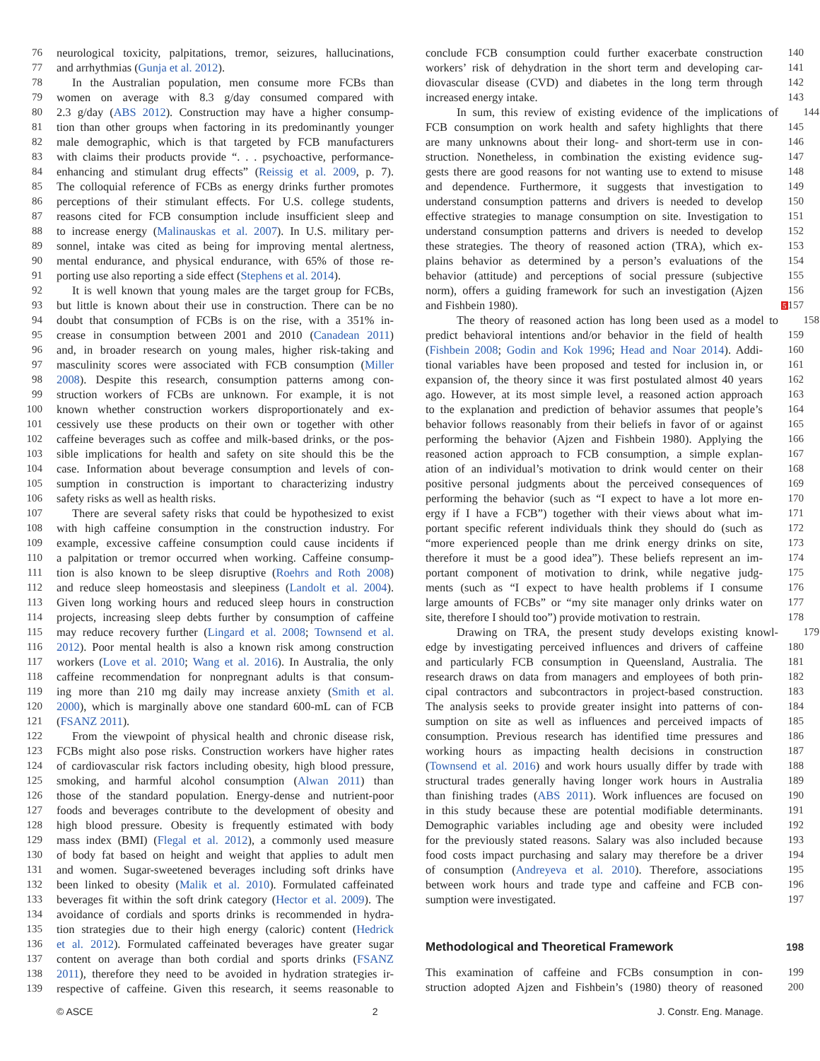76 neurological toxicity, palpitations, tremor, seizures, hallucinations,
77 and arrhythmias (Gunja et al. 2012).
78 In the Australian population, men consume more FCBs than
79 women on average with 8.3 g/day consumed compared with
80 2.3 g/day (ABS 2012). Construction may have a higher consump-
81 tion than other groups when factoring in its predominantly younger
82 male demographic, which is that targeted by FCB manufacturers
83 with claims their products provide “. . . psychoactive, performance-
84 enhancing and stimulant drug effects” (Reissig et al. 2009, p. 7).
85 The colloquial reference of FCBs as energy drinks further promotes
86 perceptions of their stimulant effects. For U.S. college students,
87 reasons cited for FCB consumption include insufficient sleep and
88 to increase energy (Malinauskas et al. 2007). In U.S. military per-
89 sonnel, intake was cited as being for improving mental alertness,
90 mental endurance, and physical endurance, with 65% of those re-
91 porting use also reporting a side effect (Stephens et al. 2014).
92 It is well known that young males are the target group for FCBs,
93 but little is known about their use in construction. There can be no
94 doubt that consumption of FCBs is on the rise, with a 351% in-
95 crease in consumption between 2001 and 2010 (Canadean 2011)
96 and, in broader research on young males, higher risk-taking and
97 masculinity scores were associated with FCB consumption (Miller
98 2008). Despite this research, consumption patterns among con-
99 struction workers of FCBs are unknown. For example, it is not
100 known whether construction workers disproportionately and ex-
101 cessively use these products on their own or together with other
102 caffeine beverages such as coffee and milk-based drinks, or the pos-
103 sible implications for health and safety on site should this be the
104 case. Information about beverage consumption and levels of con-
105 sumption in construction is important to characterizing industry
106 safety risks as well as health risks.
107 There are several safety risks that could be hypothesized to exist
108 with high caffeine consumption in the construction industry. For
109 example, excessive caffeine consumption could cause incidents if
110 a palpitation or tremor occurred when working. Caffeine consump-
111 tion is also known to be sleep disruptive (Roehrs and Roth 2008)
112 and reduce sleep homeostasis and sleepiness (Landolt et al. 2004).
113 Given long working hours and reduced sleep hours in construction
114 projects, increasing sleep debts further by consumption of caffeine
115 may reduce recovery further (Lingard et al. 2008; Townsend et al.
116 2012). Poor mental health is also a known risk among construction
117 workers (Love et al. 2010; Wang et al. 2016). In Australia, the only
118 caffeine recommendation for nonpregnant adults is that consum-
119 ing more than 210 mg daily may increase anxiety (Smith et al.
120 2000), which is marginally above one standard 600-mL can of FCB
121 (FSANZ 2011).
122 From the viewpoint of physical health and chronic disease risk,
123 FCBs might also pose risks. Construction workers have higher rates
124 of cardiovascular risk factors including obesity, high blood pressure,
125 smoking, and harmful alcohol consumption (Alwan 2011) than
126 those of the standard population. Energy-dense and nutrient-poor
127 foods and beverages contribute to the development of obesity and
128 high blood pressure. Obesity is frequently estimated with body
129 mass index (BMI) (Flegal et al. 2012), a commonly used measure
130 of body fat based on height and weight that applies to adult men
131 and women. Sugar-sweetened beverages including soft drinks have
132 been linked to obesity (Malik et al. 2010). Formulated caffeinated
133 beverages fit within the soft drink category (Hector et al. 2009). The
134 avoidance of cordials and sports drinks is recommended in hydra-
135 tion strategies due to their high energy (caloric) content (Hedrick
136 et al. 2012). Formulated caffeinated beverages have greater sugar
137 content on average than both cordial and sports drinks (FSANZ
138 2011), therefore they need to be avoided in hydration strategies ir-
139 respective of caffeine. Given this research, it seems reasonable to
conclude FCB consumption could further exacerbate construction 140
workers’ risk of dehydration in the short term and developing car- 141
diovascular disease (CVD) and diabetes in the long term through 142
increased energy intake. 143
In sum, this review of existing evidence of the implications of 144
FCB consumption on work health and safety highlights that there 145
are many unknowns about their long- and short-term use in con- 146
struction. Nonetheless, in combination the existing evidence sug- 147
gests there are good reasons for not wanting use to extend to misuse 148
and dependence. Furthermore, it suggests that investigation to 149
understand consumption patterns and drivers is needed to develop 150
effective strategies to manage consumption on site. Investigation to 151
understand consumption patterns and drivers is needed to develop 152
these strategies. The theory of reasoned action (TRA), which ex- 153
plains behavior as determined by a person’s evaluations of the 154
behavior (attitude) and perceptions of social pressure (subjective 155
norm), offers a guiding framework for such an investigation (Ajzen 156
and Fishbein 1980). 5157
The theory of reasoned action has long been used as a model to 158
predict behavioral intentions and/or behavior in the field of health 159
(Fishbein 2008; Godin and Kok 1996; Head and Noar 2014). Addi- 160
tional variables have been proposed and tested for inclusion in, or 161
expansion of, the theory since it was first postulated almost 40 years 162
ago. However, at its most simple level, a reasoned action approach 163
to the explanation and prediction of behavior assumes that people’s 164
behavior follows reasonably from their beliefs in favor of or against 165
performing the behavior (Ajzen and Fishbein 1980). Applying the 166
reasoned action approach to FCB consumption, a simple explan- 167
ation of an individual’s motivation to drink would center on their 168
positive personal judgments about the perceived consequences of 169
performing the behavior (such as “I expect to have a lot more en- 170
ergy if I have a FCB”) together with their views about what im- 171
portant specific referent individuals think they should do (such as 172
“more experienced people than me drink energy drinks on site, 173
therefore it must be a good idea”). These beliefs represent an im- 174
portant component of motivation to drink, while negative judg- 175
ments (such as “I expect to have health problems if I consume 176
large amounts of FCBs” or “my site manager only drinks water on 177
site, therefore I should too”) provide motivation to restrain. 178
Drawing on TRA, the present study develops existing knowl- 179
edge by investigating perceived influences and drivers of caffeine 180
and particularly FCB consumption in Queensland, Australia. The 181
research draws on data from managers and employees of both prin- 182
cipal contractors and subcontractors in project-based construction. 183
The analysis seeks to provide greater insight into patterns of con- 184
sumption on site as well as influences and perceived impacts of 185
consumption. Previous research has identified time pressures and 186
working hours as impacting health decisions in construction 187
(Townsend et al. 2016) and work hours usually differ by trade with 188
structural trades generally having longer work hours in Australia 189
than finishing trades (ABS 2011). Work influences are focused on 190
in this study because these are potential modifiable determinants. 191
Demographic variables including age and obesity were included 192
for the previously stated reasons. Salary was also included because 193
food costs impact purchasing and salary may therefore be a driver 194
of consumption (Andreyeva et al. 2010). Therefore, associations 195
between work hours and trade type and caffeine and FCB con- 196
sumption were investigated. 197
Methodological and Theoretical Framework 198
This examination of caffeine and FCBs consumption in con- 199
struction adopted Ajzen and Fishbein’s (1980) theory of reasoned 200
© ASCE 2 J. Constr. Eng. Manage.